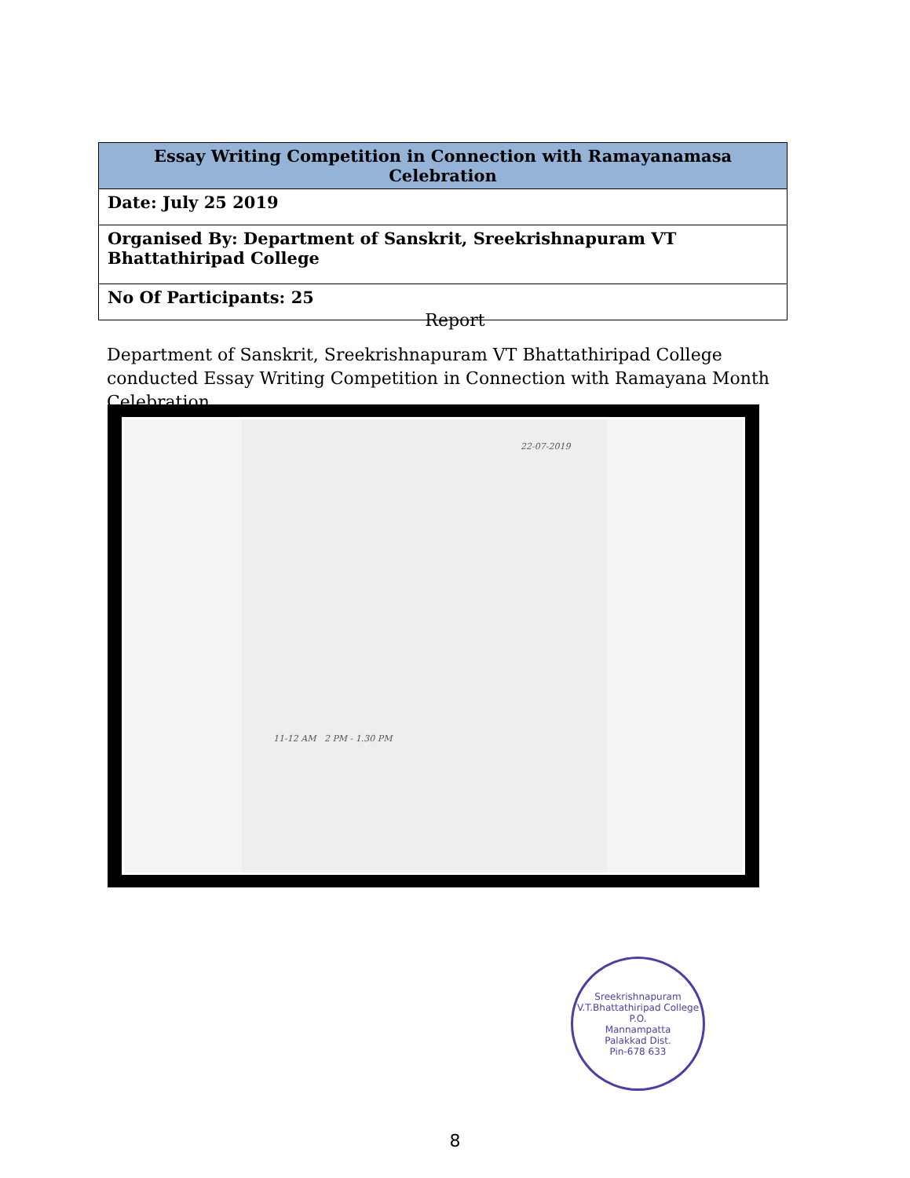| Essay Writing Competition in Connection with Ramayanamasa Celebration |
| --- |
| Date: July 25 2019 |
| Organised By: Department of Sanskrit, Sreekrishnapuram VT Bhattathiripad College |
| No Of Participants: 25 |
Report
Department of Sanskrit, Sreekrishnapuram VT Bhattathiripad College conducted Essay Writing Competition in Connection with Ramayana Month Celebration.
22-07-2019
11-12 AM 2 PM - 1.30 PM
Sreekrishnapuram V.T.Bhattathiripad College
P.O.
Mannampatta
Palakkad Dist.
Pin-678 633
8